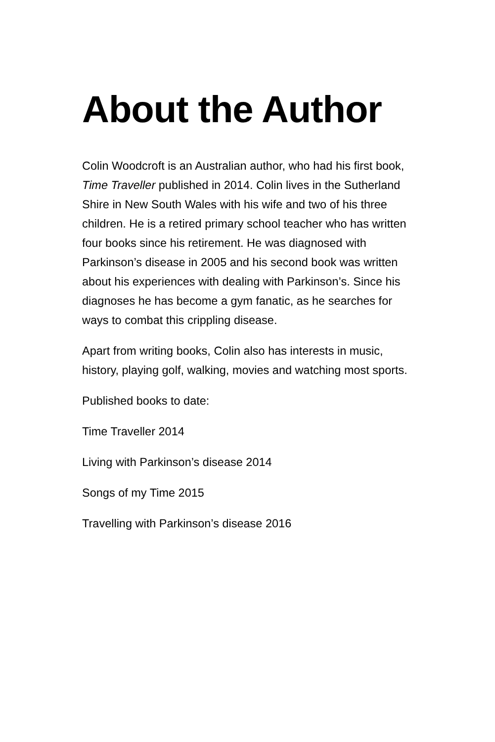About the Author
Colin Woodcroft is an Australian author, who had his first book, Time Traveller published in 2014. Colin lives in the Sutherland Shire in New South Wales with his wife and two of his three children. He is a retired primary school teacher who has written four books since his retirement. He was diagnosed with Parkinson’s disease in 2005 and his second book was written about his experiences with dealing with Parkinson’s. Since his diagnoses he has become a gym fanatic, as he searches for ways to combat this crippling disease.
Apart from writing books, Colin also has interests in music, history, playing golf, walking, movies and watching most sports.
Published books to date:
Time Traveller 2014
Living with Parkinson’s disease 2014
Songs of my Time 2015
Travelling with Parkinson’s disease 2016